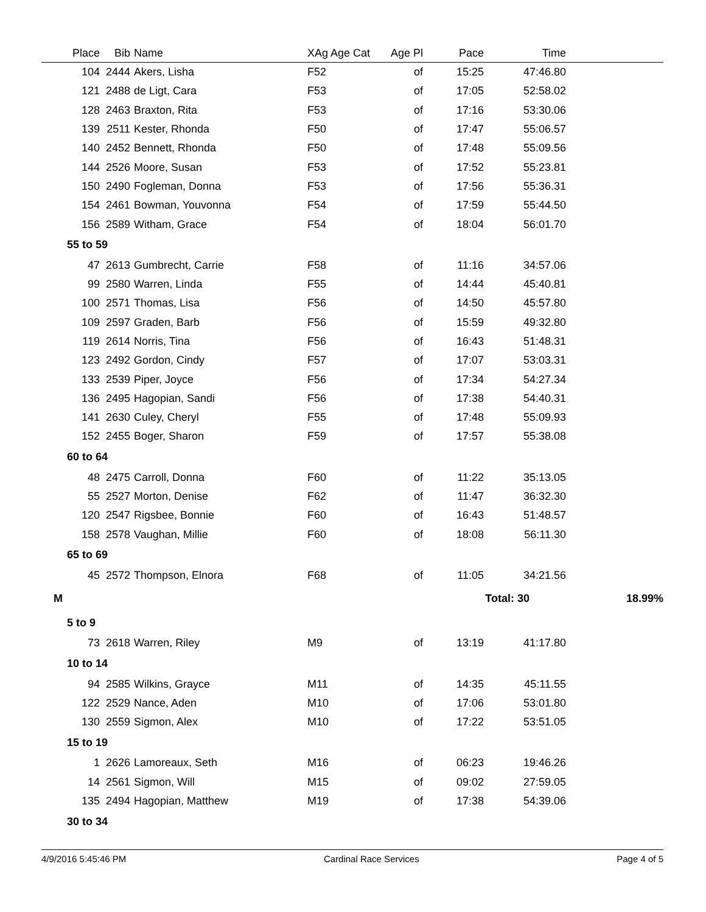| Place | Bib | Name | XAg Age Cat | Age Pl | Pace | Time | |
| --- | --- | --- | --- | --- | --- | --- | --- |
| 104 | 2444 | Akers, Lisha | F52 | of | 15:25 | 47:46.80 | |
| 121 | 2488 | de Ligt, Cara | F53 | of | 17:05 | 52:58.02 | |
| 128 | 2463 | Braxton, Rita | F53 | of | 17:16 | 53:30.06 | |
| 139 | 2511 | Kester, Rhonda | F50 | of | 17:47 | 55:06.57 | |
| 140 | 2452 | Bennett, Rhonda | F50 | of | 17:48 | 55:09.56 | |
| 144 | 2526 | Moore, Susan | F53 | of | 17:52 | 55:23.81 | |
| 150 | 2490 | Fogleman, Donna | F53 | of | 17:56 | 55:36.31 | |
| 154 | 2461 | Bowman, Youvonna | F54 | of | 17:59 | 55:44.50 | |
| 156 | 2589 | Witham, Grace | F54 | of | 18:04 | 56:01.70 | |
| 55 to 59 | | | | | | | |
| 47 | 2613 | Gumbrecht, Carrie | F58 | of | 11:16 | 34:57.06 | |
| 99 | 2580 | Warren, Linda | F55 | of | 14:44 | 45:40.81 | |
| 100 | 2571 | Thomas, Lisa | F56 | of | 14:50 | 45:57.80 | |
| 109 | 2597 | Graden, Barb | F56 | of | 15:59 | 49:32.80 | |
| 119 | 2614 | Norris, Tina | F56 | of | 16:43 | 51:48.31 | |
| 123 | 2492 | Gordon, Cindy | F57 | of | 17:07 | 53:03.31 | |
| 133 | 2539 | Piper, Joyce | F56 | of | 17:34 | 54:27.34 | |
| 136 | 2495 | Hagopian, Sandi | F56 | of | 17:38 | 54:40.31 | |
| 141 | 2630 | Culey, Cheryl | F55 | of | 17:48 | 55:09.93 | |
| 152 | 2455 | Boger, Sharon | F59 | of | 17:57 | 55:38.08 | |
| 60 to 64 | | | | | | | |
| 48 | 2475 | Carroll, Donna | F60 | of | 11:22 | 35:13.05 | |
| 55 | 2527 | Morton, Denise | F62 | of | 11:47 | 36:32.30 | |
| 120 | 2547 | Rigsbee, Bonnie | F60 | of | 16:43 | 51:48.57 | |
| 158 | 2578 | Vaughan, Millie | F60 | of | 18:08 | 56:11.30 | |
| 65 to 69 | | | | | | | |
| 45 | 2572 | Thompson, Elnora | F68 | of | 11:05 | 34:21.56 | |
| M | | | | | Total: 30 | | 18.99% |
| 5 to 9 | | | | | | | |
| 73 | 2618 | Warren, Riley | M9 | of | 13:19 | 41:17.80 | |
| 10 to 14 | | | | | | | |
| 94 | 2585 | Wilkins, Grayce | M11 | of | 14:35 | 45:11.55 | |
| 122 | 2529 | Nance, Aden | M10 | of | 17:06 | 53:01.80 | |
| 130 | 2559 | Sigmon, Alex | M10 | of | 17:22 | 53:51.05 | |
| 15 to 19 | | | | | | | |
| 1 | 2626 | Lamoreaux, Seth | M16 | of | 06:23 | 19:46.26 | |
| 14 | 2561 | Sigmon, Will | M15 | of | 09:02 | 27:59.05 | |
| 135 | 2494 | Hagopian, Matthew | M19 | of | 17:38 | 54:39.06 | |
| 30 to 34 | | | | | | | |
4/9/2016 5:45:46 PM Cardinal Race Services Page 4 of 5